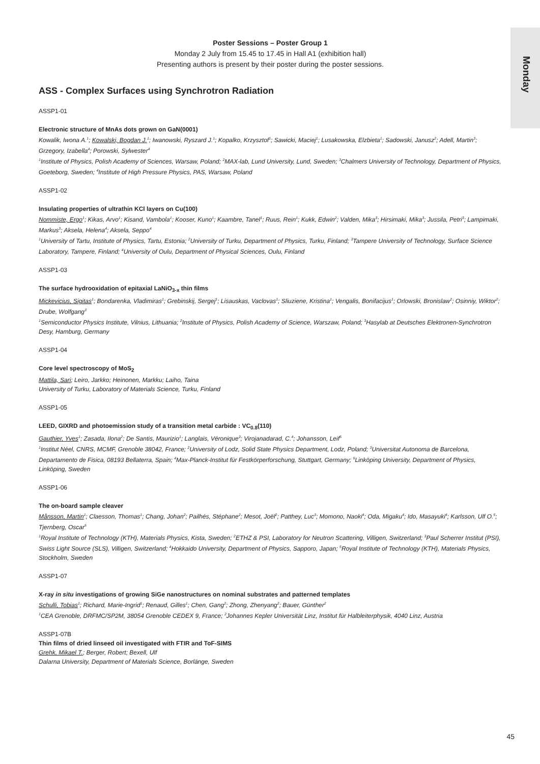Monday
Poster Sessions – Poster Group 1
Monday 2 July from 15.45 to 17.45 in Hall A1 (exhibition hall)
Presenting authors is present by their poster during the poster sessions.
ASS - Complex Surfaces using Synchrotron Radiation
ASSP1-01
Electronic structure of MnAs dots grown on GaN(0001)
Kowalik, Iwona A.<sup>1</sup>; Kowalski, Bogdan J.<sup>1</sup>; Iwanowski, Ryszard J.<sup>1</sup>; Kopalko, Krzysztof<sup>1</sup>; Sawicki, Maciej<sup>1</sup>; Lusakowska, Elzbieta<sup>1</sup>; Sadowski, Janusz<sup>2</sup>; Adell, Martin<sup>3</sup>; Grzegory, Izabella<sup>4</sup>; Porowski, Sylwester<sup>4</sup>
<sup>1</sup> Institute of Physics, Polish Academy of Sciences, Warsaw, Poland; <sup>2</sup>MAX-lab, Lund University, Lund, Sweden; <sup>3</sup>Chalmers University of Technology, Department of Physics, Goeteborg, Sweden; <sup>4</sup>Institute of High Pressure Physics, PAS, Warsaw, Poland
ASSP1-02
Insulating properties of ultrathin KCl layers on Cu(100)
Nommiste, Ergo<sup>1</sup>; Kikas, Arvo<sup>1</sup>; Kisand, Vambola<sup>1</sup>; Kooser, Kuno<sup>1</sup>; Kaambre, Tanel<sup>1</sup>; Ruus, Rein<sup>1</sup>; Kukk, Edwin<sup>2</sup>; Valden, Mika<sup>3</sup>; Hirsimaki, Mika<sup>3</sup>; Jussila, Petri<sup>3</sup>; Lampimaki, Markus<sup>3</sup>; Aksela, Helena<sup>4</sup>; Aksela, Seppo<sup>4</sup>
<sup>1</sup> University of Tartu, Institute of Physics, Tartu, Estonia; <sup>2</sup>University of Turku, Department of Physics, Turku, Finland; <sup>3</sup>Tampere University of Technology, Surface Science Laboratory, Tampere, Finland; <sup>4</sup>University of Oulu, Department of Physical Sciences, Oulu, Finland
ASSP1-03
The surface hydrooxidation of epitaxial LaNiO<sub>3-x</sub> thin films
Mickevicius, Sigitas<sup>1</sup>; Bondarenka, Vladimiras<sup>1</sup>; Grebinskij, Sergej<sup>1</sup>; Lisauskas, Vaclovas<sup>1</sup>; Sliuziene, Kristina<sup>1</sup>; Vengalis, Bonifacijus<sup>1</sup>; Orlowski, Bronislaw<sup>2</sup>; Osinniy, Wiktor<sup>2</sup>; Drube, Wolfgang<sup>3</sup>
<sup>1</sup> Semiconductor Physics Institute, Vilnius, Lithuania; <sup>2</sup>Institute of Physics, Polish Academy of Science, Warszaw, Poland; <sup>3</sup>Hasylab at Deutsches Elektronen-Synchrotron Desy, Hamburg, Germany
ASSP1-04
Core level spectroscopy of MoS<sub>2</sub>
Mattila, Sari; Leiro, Jarkko; Heinonen, Markku; Laiho, Taina
University of Turku, Laboratory of Materials Science, Turku, Finland
ASSP1-05
LEED, GIXRD and photoemission study of a transition metal carbide : VC<sub>0.8</sub>(110)
Gauthier, Yves<sup>1</sup>; Zasada, Ilona<sup>2</sup>; De Santis, Maurizio<sup>1</sup>; Langlais, Véronique<sup>3</sup>; Virojanadarad, C.<sup>4</sup>; Johansson, Leif<sup>5</sup>
<sup>1</sup> Institut Néel, CNRS, MCMF, Grenoble 38042, France; <sup>2</sup>University of Lodz, Solid State Physics Department, Lodz, Poland; <sup>3</sup>Universitat Autonoma de Barcelona, Departamento de Fisica, 08193 Bellaterra, Spain; <sup>4</sup>Max-Planck-Institut für Festkörperforschung, Stuttgart, Germany; <sup>5</sup>Linköping University, Department of Physics, Linköping, Sweden
ASSP1-06
The on-board sample cleaver
Månsson, Martin<sup>1</sup>; Claesson, Thomas<sup>1</sup>; Chang, Johan<sup>2</sup>; Pailhés, Stéphane<sup>2</sup>; Mesot, Joël<sup>2</sup>; Patthey, Luc<sup>3</sup>; Momono, Naoki<sup>4</sup>; Oda, Migaku<sup>4</sup>; Ido, Masayuki<sup>4</sup>; Karlsson, Ulf O.<sup>5</sup>; Tjernberg, Oscar<sup>5</sup>
<sup>1</sup> Royal Institute of Technology (KTH), Materials Physics, Kista, Sweden; <sup>2</sup>ETHZ & PSI, Laboratory for Neutron Scattering, Villigen, Switzerland; <sup>3</sup>Paul Scherrer Institut (PSI), Swiss Light Source (SLS), Villigen, Switzerland; <sup>4</sup>Hokkaido University, Department of Physics, Sapporo, Japan; <sup>5</sup>Royal Institute of Technology (KTH), Materials Physics, Stockholm, Sweden
ASSP1-07
X-ray in situ investigations of growing SiGe nanostructures on nominal substrates and patterned templates
Schulli, Tobias<sup>1</sup>; Richard, Marie-Ingrid<sup>1</sup>; Renaud, Gilles<sup>1</sup>; Chen, Gang<sup>2</sup>; Zhong, Zhenyang<sup>2</sup>; Bauer, Günther<sup>2</sup>
<sup>1</sup> CEA Grenoble, DRFMC/SP2M, 38054 Grenoble CEDEX 9, France; <sup>2</sup>Johannes Kepler Universität Linz, Institut für Halbleiterphysik, 4040 Linz, Austria
ASSP1-07B
Thin films of dried linseed oil investigated with FTIR and ToF-SIMS
Grehk, Mikael T.; Berger, Robert; Bexell, Ulf
Dalarna University, Department of Materials Science, Borlänge, Sweden
45